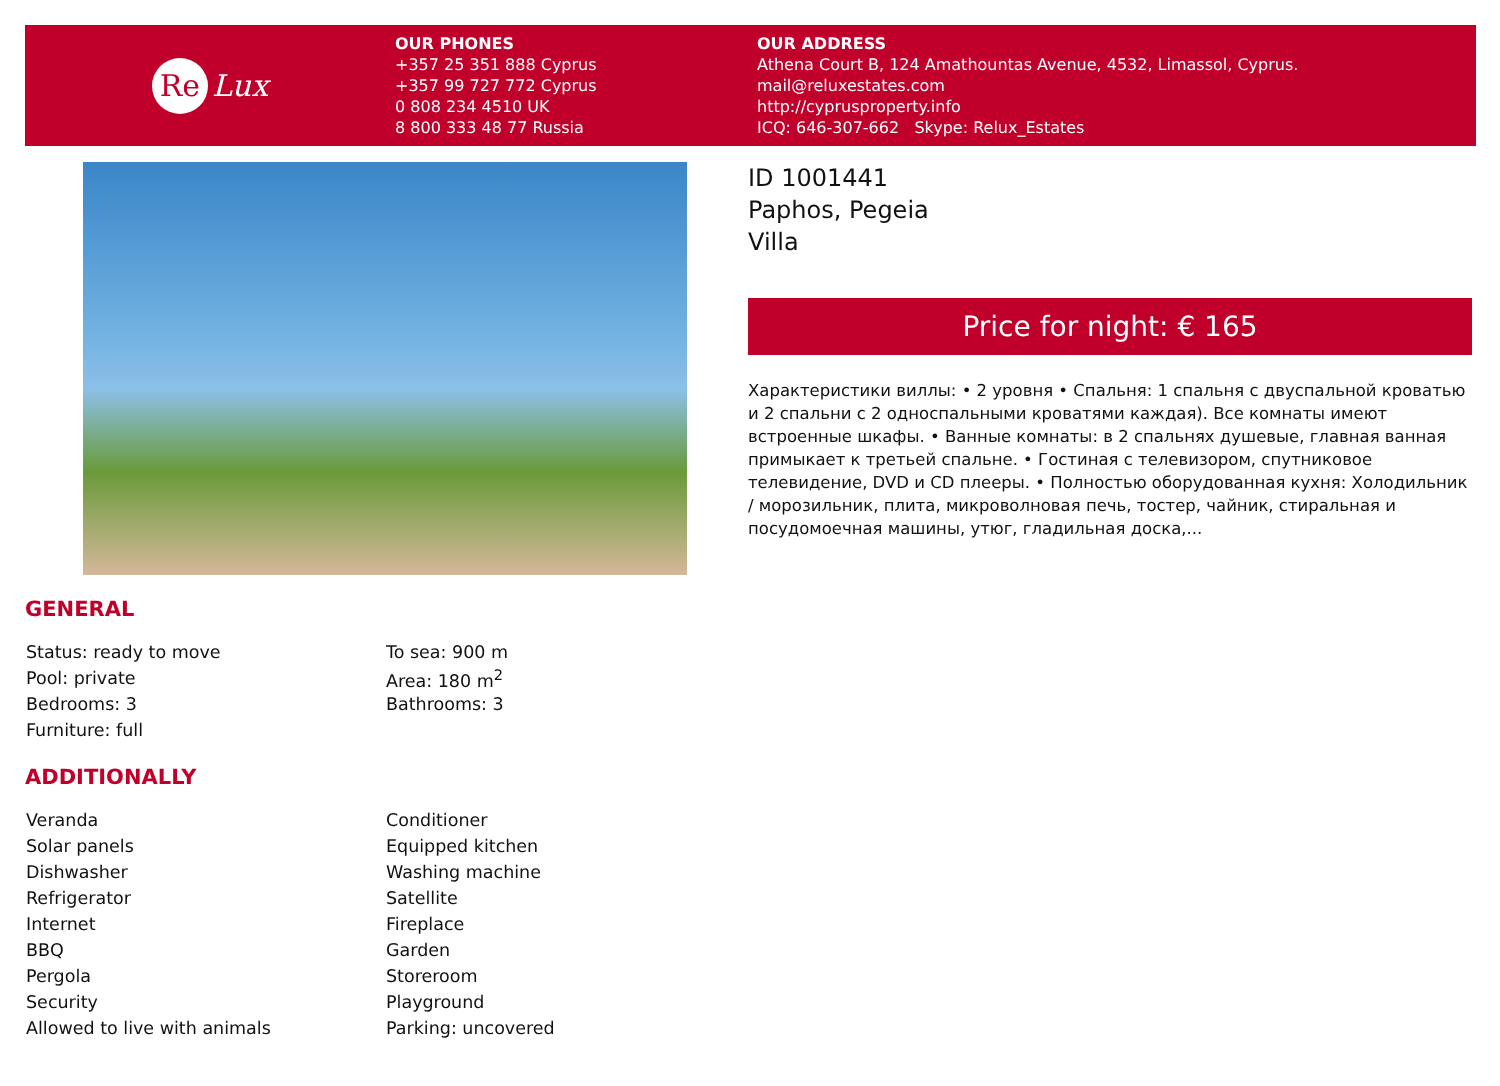Re Lux
OUR PHONES
+357 25 351 888 Cyprus
+357 99 727 772 Cyprus
0 808 234 4510 UK
8 800 333 48 77 Russia
OUR ADDRESS
Athena Court B, 124 Amathountas Avenue, 4532, Limassol, Cyprus.
mail@reluxestates.com
http://cyprusproperty.info
ICQ: 646-307-662 Skype: Relux_Estates
ID 1001441
Paphos, Pegeia
Villa
Price for night: € 165
Характеристики виллы: • 2 уровня • Спальня: 1 спальня с двуспальной кроватью и 2 спальни с 2 односпальными кроватями каждая). Все комнаты имеют встроенные шкафы. • Ванные комнаты: в 2 спальнях душевые, главная ванная примыкает к третьей спальне. • Гостиная с телевизором, спутниковое телевидение, DVD и CD плееры. • Полностью оборудованная кухня: Холодильник / морозильник, плита, микроволновая печь, тостер, чайник, стиральная и посудомоечная машины, утюг, гладильная доска,...
GENERAL
| Status: ready to move | To sea: 900 m |
| Pool: private | Area: 180 m<sup>2</sup> |
| Bedrooms: 3 | Bathrooms: 3 |
| Furniture: full | |
ADDITIONALLY
| Veranda | Conditioner |
| Solar panels | Equipped kitchen |
| Dishwasher | Washing machine |
| Refrigerator | Satellite |
| Internet | Fireplace |
| BBQ | Garden |
| Pergola | Storeroom |
| Security | Playground |
| Allowed to live with animals | Parking: uncovered |